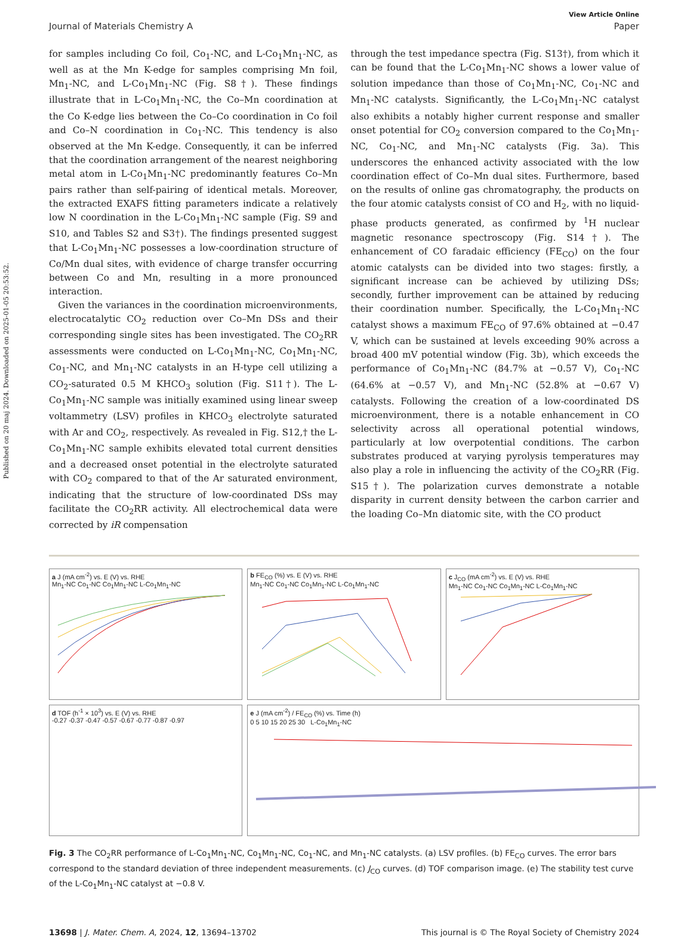Published on 20 maj 2024. Downloaded on 2025-01-05 20:53:52.
View Article Online
Journal of Materials Chemistry A Paper
for samples including Co foil, Co<sub>1</sub>-NC, and L-Co<sub>1</sub>Mn<sub>1</sub>-NC, as well as at the Mn K-edge for samples comprising Mn foil, Mn<sub>1</sub>-NC, and L-Co<sub>1</sub>Mn<sub>1</sub>-NC (Fig. S8†). These findings illustrate that in L-Co<sub>1</sub>Mn<sub>1</sub>-NC, the Co–Mn coordination at the Co K-edge lies between the Co–Co coordination in Co foil and Co–N coordination in Co<sub>1</sub>-NC. This tendency is also observed at the Mn K-edge. Consequently, it can be inferred that the coordination arrangement of the nearest neighboring metal atom in L-Co<sub>1</sub>Mn<sub>1</sub>-NC predominantly features Co–Mn pairs rather than self-pairing of identical metals. Moreover, the extracted EXAFS fitting parameters indicate a relatively low N coordination in the L-Co<sub>1</sub>Mn<sub>1</sub>-NC sample (Fig. S9 and S10, and Tables S2 and S3†). The findings presented suggest that L-Co<sub>1</sub>Mn<sub>1</sub>-NC possesses a low-coordination structure of Co/Mn dual sites, with evidence of charge transfer occurring between Co and Mn, resulting in a more pronounced interaction.
Given the variances in the coordination microenvironments, electrocatalytic CO<sub>2</sub> reduction over Co–Mn DSs and their corresponding single sites has been investigated. The CO<sub>2</sub>RR assessments were conducted on L-Co<sub>1</sub>Mn<sub>1</sub>-NC, Co<sub>1</sub>Mn<sub>1</sub>-NC, Co<sub>1</sub>-NC, and Mn<sub>1</sub>-NC catalysts in an H-type cell utilizing a CO<sub>2</sub>-saturated 0.5 M KHCO<sub>3</sub> solution (Fig. S11†). The L-Co<sub>1</sub>Mn<sub>1</sub>-NC sample was initially examined using linear sweep voltammetry (LSV) profiles in KHCO<sub>3</sub> electrolyte saturated with Ar and CO<sub>2</sub>, respectively. As revealed in Fig. S12,† the L-Co<sub>1</sub>Mn<sub>1</sub>-NC sample exhibits elevated total current densities and a decreased onset potential in the electrolyte saturated with CO<sub>2</sub> compared to that of the Ar saturated environment, indicating that the structure of low-coordinated DSs may facilitate the CO<sub>2</sub>RR activity. All electrochemical data were corrected by iR compensation
through the test impedance spectra (Fig. S13†), from which it can be found that the L-Co<sub>1</sub>Mn<sub>1</sub>-NC shows a lower value of solution impedance than those of Co<sub>1</sub>Mn<sub>1</sub>-NC, Co<sub>1</sub>-NC and Mn<sub>1</sub>-NC catalysts. Significantly, the L-Co<sub>1</sub>Mn<sub>1</sub>-NC catalyst also exhibits a notably higher current response and smaller onset potential for CO<sub>2</sub> conversion compared to the Co<sub>1</sub>Mn<sub>1</sub>-NC, Co<sub>1</sub>-NC, and Mn<sub>1</sub>-NC catalysts (Fig. 3a). This underscores the enhanced activity associated with the low coordination effect of Co–Mn dual sites. Furthermore, based on the results of online gas chromatography, the products on the four atomic catalysts consist of CO and H<sub>2</sub>, with no liquid-phase products generated, as confirmed by <sup>1</sup>H nuclear magnetic resonance spectroscopy (Fig. S14†). The enhancement of CO faradaic efficiency (FE<sub>CO</sub>) on the four atomic catalysts can be divided into two stages: firstly, a significant increase can be achieved by utilizing DSs; secondly, further improvement can be attained by reducing their coordination number. Specifically, the L-Co<sub>1</sub>Mn<sub>1</sub>-NC catalyst shows a maximum FE<sub>CO</sub> of 97.6% obtained at −0.47 V, which can be sustained at levels exceeding 90% across a broad 400 mV potential window (Fig. 3b), which exceeds the performance of Co<sub>1</sub>Mn<sub>1</sub>-NC (84.7% at −0.57 V), Co<sub>1</sub>-NC (64.6% at −0.57 V), and Mn<sub>1</sub>-NC (52.8% at −0.67 V) catalysts. Following the creation of a low-coordinated DS microenvironment, there is a notable enhancement in CO selectivity across all operational potential windows, particularly at low overpotential conditions. The carbon substrates produced at varying pyrolysis temperatures may also play a role in influencing the activity of the CO<sub>2</sub>RR (Fig. S15†). The polarization curves demonstrate a notable disparity in current density between the carbon carrier and the loading Co–Mn diatomic site, with the CO product
a J (mA cm<sup>-2</sup>) vs. E (V) vs. RHE
Mn<sub>1</sub>-NC Co<sub>1</sub>-NC Co<sub>1</sub>Mn<sub>1</sub>-NC L-Co<sub>1</sub>Mn<sub>1</sub>-NC
b FE<sub>CO</sub> (%) vs. E (V) vs. RHE
Mn<sub>1</sub>-NC Co<sub>1</sub>-NC Co<sub>1</sub>Mn<sub>1</sub>-NC L-Co<sub>1</sub>Mn<sub>1</sub>-NC
c J<sub>CO</sub> (mA cm<sup>-2</sup>) vs. E (V) vs. RHE
Mn<sub>1</sub>-NC Co<sub>1</sub>-NC Co<sub>1</sub>Mn<sub>1</sub>-NC L-Co<sub>1</sub>Mn<sub>1</sub>-NC
d TOF (h<sup>-1</sup> × 10<sup>3</sup>) vs. E (V) vs. RHE
-0.27 -0.37 -0.47 -0.57 -0.67 -0.77 -0.87 -0.97
e J (mA cm<sup>-2</sup>) / FE<sub>CO</sub> (%) vs. Time (h)
0 5 10 15 20 25 30 L-Co<sub>1</sub>Mn<sub>1</sub>-NC
Fig. 3 The CO<sub>2</sub>RR performance of L-Co<sub>1</sub>Mn<sub>1</sub>-NC, Co<sub>1</sub>Mn<sub>1</sub>-NC, Co<sub>1</sub>-NC, and Mn<sub>1</sub>-NC catalysts. (a) LSV profiles. (b) FE<sub>CO</sub> curves. The error bars correspond to the standard deviation of three independent measurements. (c) J<sub>CO</sub> curves. (d) TOF comparison image. (e) The stability test curve of the L-Co<sub>1</sub>Mn<sub>1</sub>-NC catalyst at −0.8 V.
13698 | J. Mater. Chem. A, 2024, 12, 13694–13702 This journal is © The Royal Society of Chemistry 2024